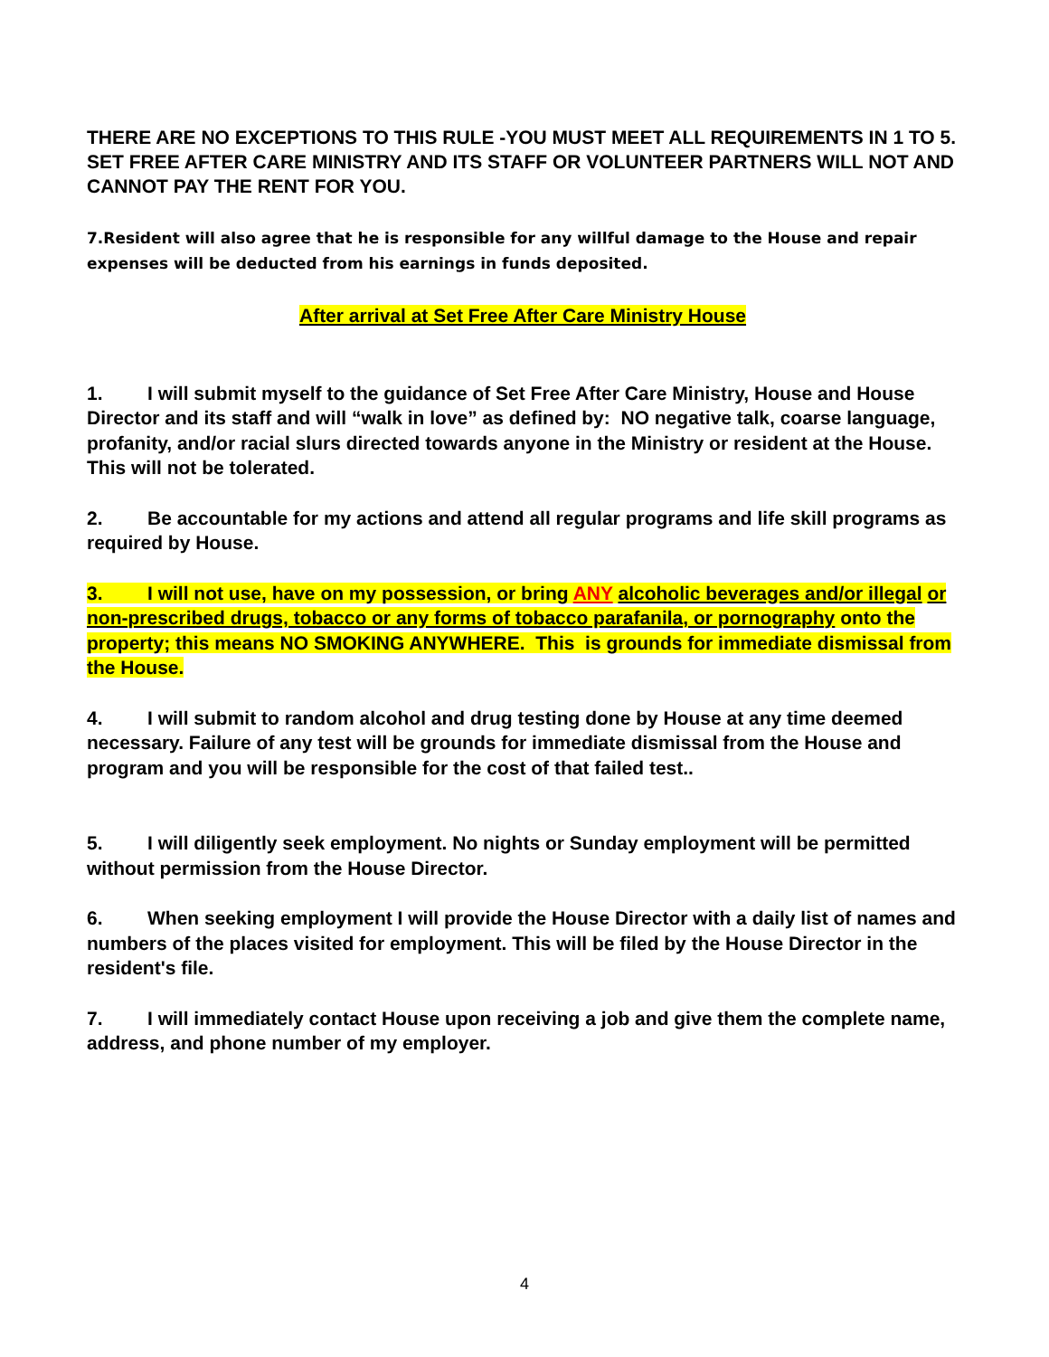THERE ARE NO EXCEPTIONS TO THIS RULE -YOU MUST MEET ALL REQUIREMENTS IN 1 TO 5. SET FREE AFTER CARE MINISTRY AND ITS STAFF OR VOLUNTEER PARTNERS WILL NOT AND CANNOT PAY THE RENT FOR YOU.
7.Resident will also agree that he is responsible for any willful damage to the House and repair expenses will be deducted from his earnings in funds deposited.
After arrival at Set Free After Care Ministry House
1. I will submit myself to the guidance of Set Free After Care Ministry, House and House Director and its staff and will “walk in love” as defined by: NO negative talk, coarse language, profanity, and/or racial slurs directed towards anyone in the Ministry or resident at the House. This will not be tolerated.
2. Be accountable for my actions and attend all regular programs and life skill programs as required by House.
3. I will not use, have on my possession, or bring ANY alcoholic beverages and/or illegal or non-prescribed drugs, tobacco or any forms of tobacco parafanila, or pornography onto the property; this means NO SMOKING ANYWHERE. This is grounds for immediate dismissal from the House.
4. I will submit to random alcohol and drug testing done by House at any time deemed necessary. Failure of any test will be grounds for immediate dismissal from the House and program and you will be responsible for the cost of that failed test..
5. I will diligently seek employment. No nights or Sunday employment will be permitted without permission from the House Director.
6. When seeking employment I will provide the House Director with a daily list of names and numbers of the places visited for employment. This will be filed by the House Director in the resident's file.
7. I will immediately contact House upon receiving a job and give them the complete name, address, and phone number of my employer.
4